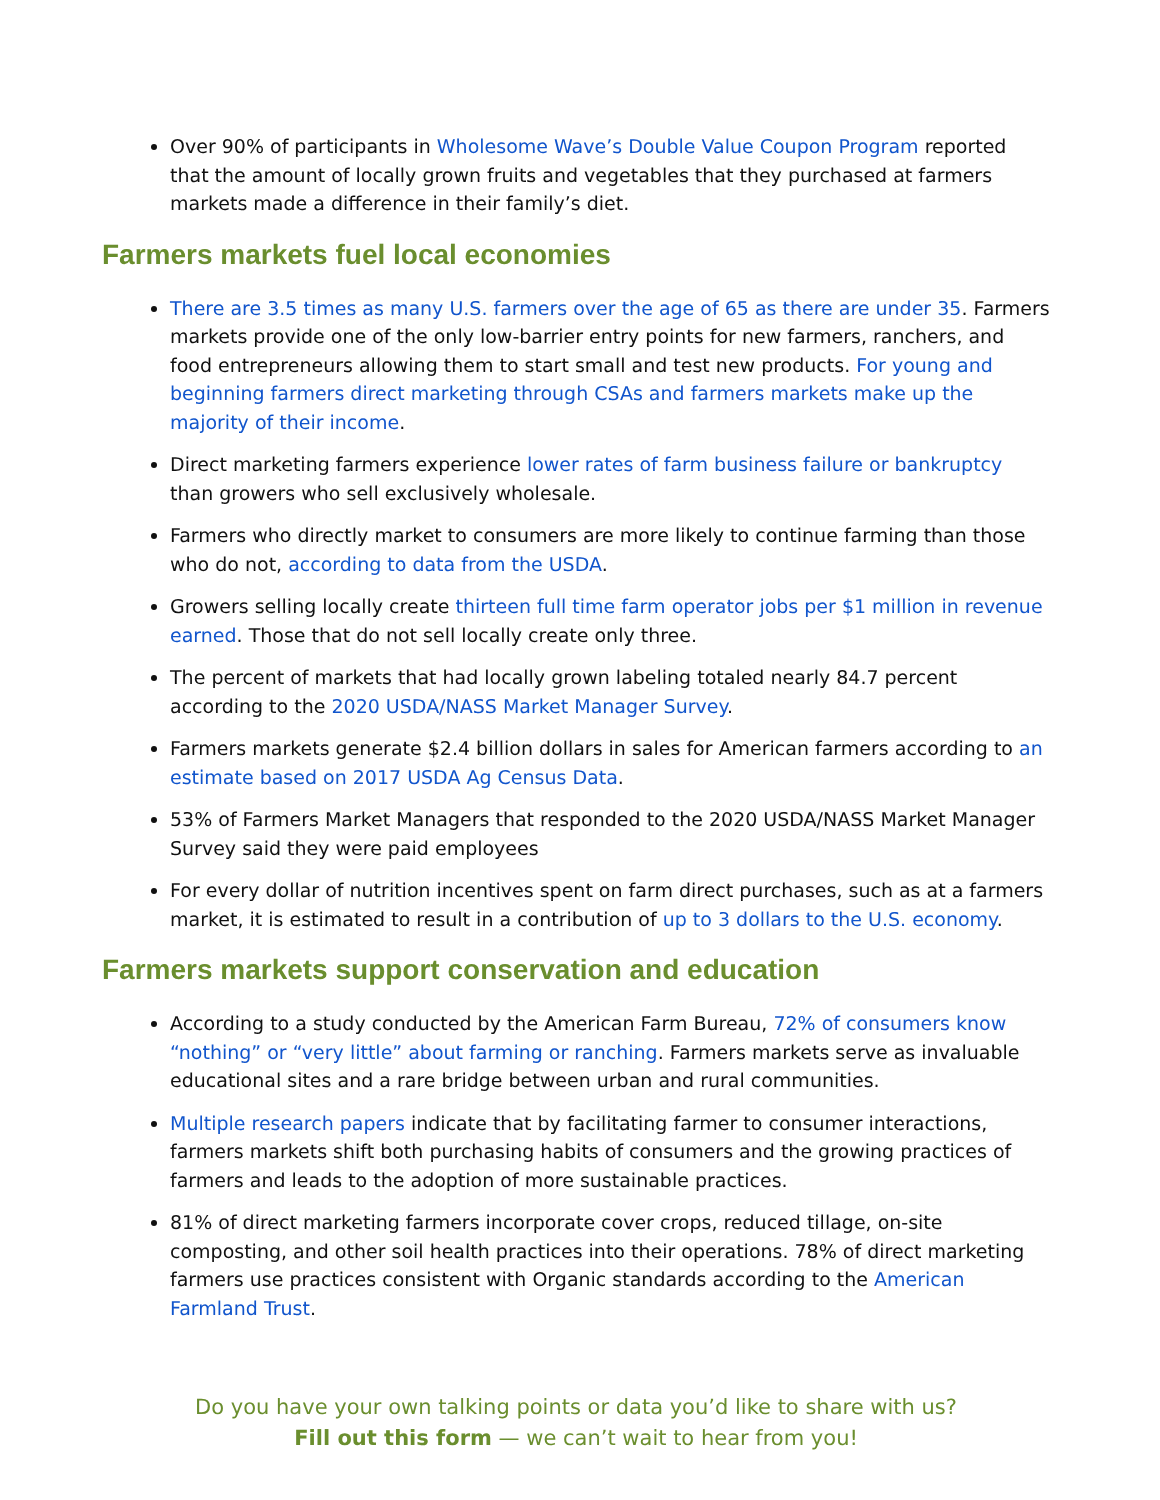Over 90% of participants in Wholesome Wave’s Double Value Coupon Program reported that the amount of locally grown fruits and vegetables that they purchased at farmers markets made a difference in their family’s diet.
Farmers markets fuel local economies
There are 3.5 times as many U.S. farmers over the age of 65 as there are under 35. Farmers markets provide one of the only low-barrier entry points for new farmers, ranchers, and food entrepreneurs allowing them to start small and test new products. For young and beginning farmers direct marketing through CSAs and farmers markets make up the majority of their income.
Direct marketing farmers experience lower rates of farm business failure or bankruptcy than growers who sell exclusively wholesale.
Farmers who directly market to consumers are more likely to continue farming than those who do not, according to data from the USDA.
Growers selling locally create thirteen full time farm operator jobs per $1 million in revenue earned. Those that do not sell locally create only three.
The percent of markets that had locally grown labeling totaled nearly 84.7 percent according to the 2020 USDA/NASS Market Manager Survey.
Farmers markets generate $2.4 billion dollars in sales for American farmers according to an estimate based on 2017 USDA Ag Census Data.
53% of Farmers Market Managers that responded to the 2020 USDA/NASS Market Manager Survey said they were paid employees
For every dollar of nutrition incentives spent on farm direct purchases, such as at a farmers market, it is estimated to result in a contribution of up to 3 dollars to the U.S. economy.
Farmers markets support conservation and education
According to a study conducted by the American Farm Bureau, 72% of consumers know “nothing” or “very little” about farming or ranching. Farmers markets serve as invaluable educational sites and a rare bridge between urban and rural communities.
Multiple research papers indicate that by facilitating farmer to consumer interactions, farmers markets shift both purchasing habits of consumers and the growing practices of farmers and leads to the adoption of more sustainable practices.
81% of direct marketing farmers incorporate cover crops, reduced tillage, on-site composting, and other soil health practices into their operations. 78% of direct marketing farmers use practices consistent with Organic standards according to the American Farmland Trust.
Do you have your own talking points or data you’d like to share with us?
Fill out this form — we can’t wait to hear from you!